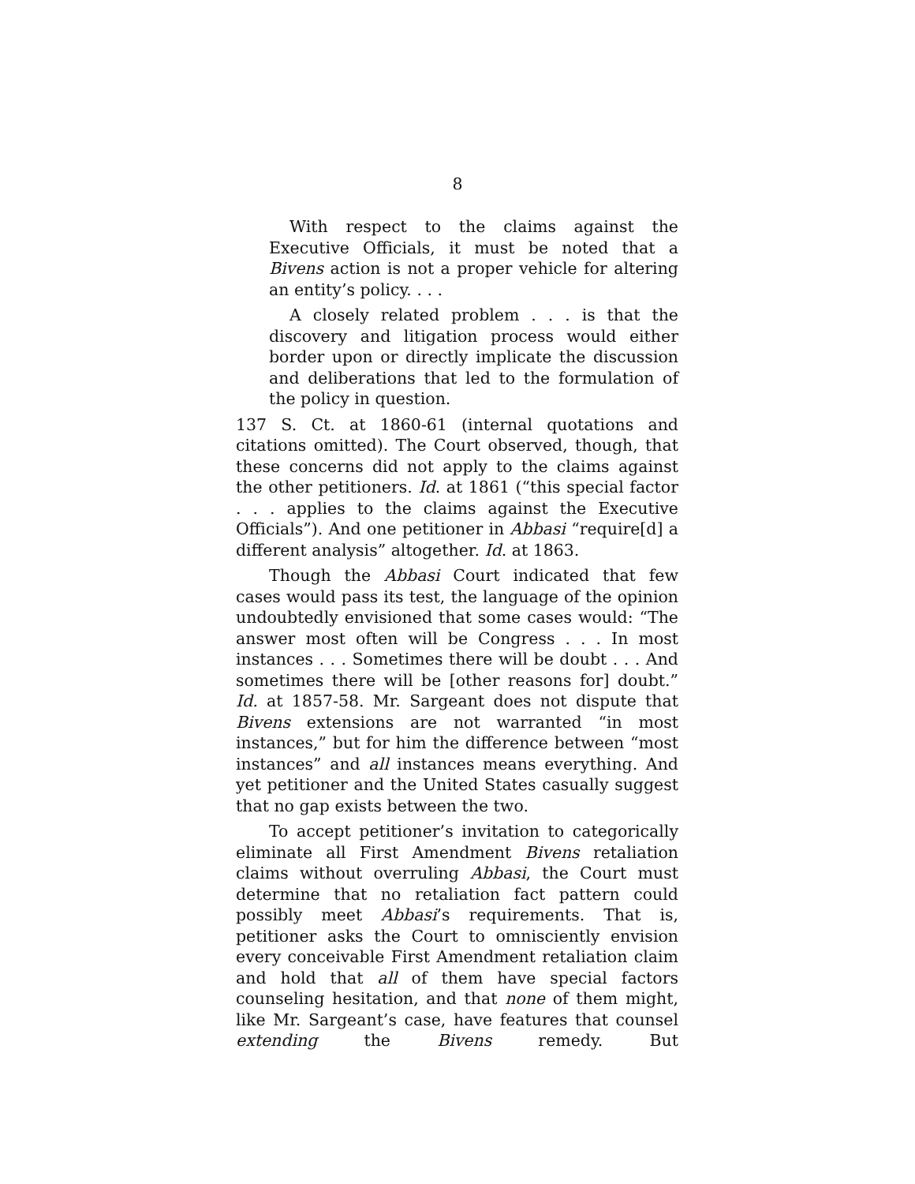8
With respect to the claims against the Executive Officials, it must be noted that a Bivens action is not a proper vehicle for altering an entity’s policy. . . .
A closely related problem . . . is that the discovery and litigation process would either border upon or directly implicate the discussion and deliberations that led to the formulation of the policy in question.
137 S. Ct. at 1860-61 (internal quotations and citations omitted). The Court observed, though, that these concerns did not apply to the claims against the other petitioners. Id. at 1861 (“this special factor . . . applies to the claims against the Executive Officials”). And one petitioner in Abbasi “require[d] a different analysis” altogether. Id. at 1863.
Though the Abbasi Court indicated that few cases would pass its test, the language of the opinion undoubtedly envisioned that some cases would: “The answer most often will be Congress . . . In most instances . . . Sometimes there will be doubt . . . And sometimes there will be [other reasons for] doubt.” Id. at 1857-58. Mr. Sargeant does not dispute that Bivens extensions are not warranted “in most instances,” but for him the difference between “most instances” and all instances means everything. And yet petitioner and the United States casually suggest that no gap exists between the two.
To accept petitioner’s invitation to categorically eliminate all First Amendment Bivens retaliation claims without overruling Abbasi, the Court must determine that no retaliation fact pattern could possibly meet Abbasi’s requirements. That is, petitioner asks the Court to omnisciently envision every conceivable First Amendment retaliation claim and hold that all of them have special factors counseling hesitation, and that none of them might, like Mr. Sargeant’s case, have features that counsel extending the Bivens remedy. But